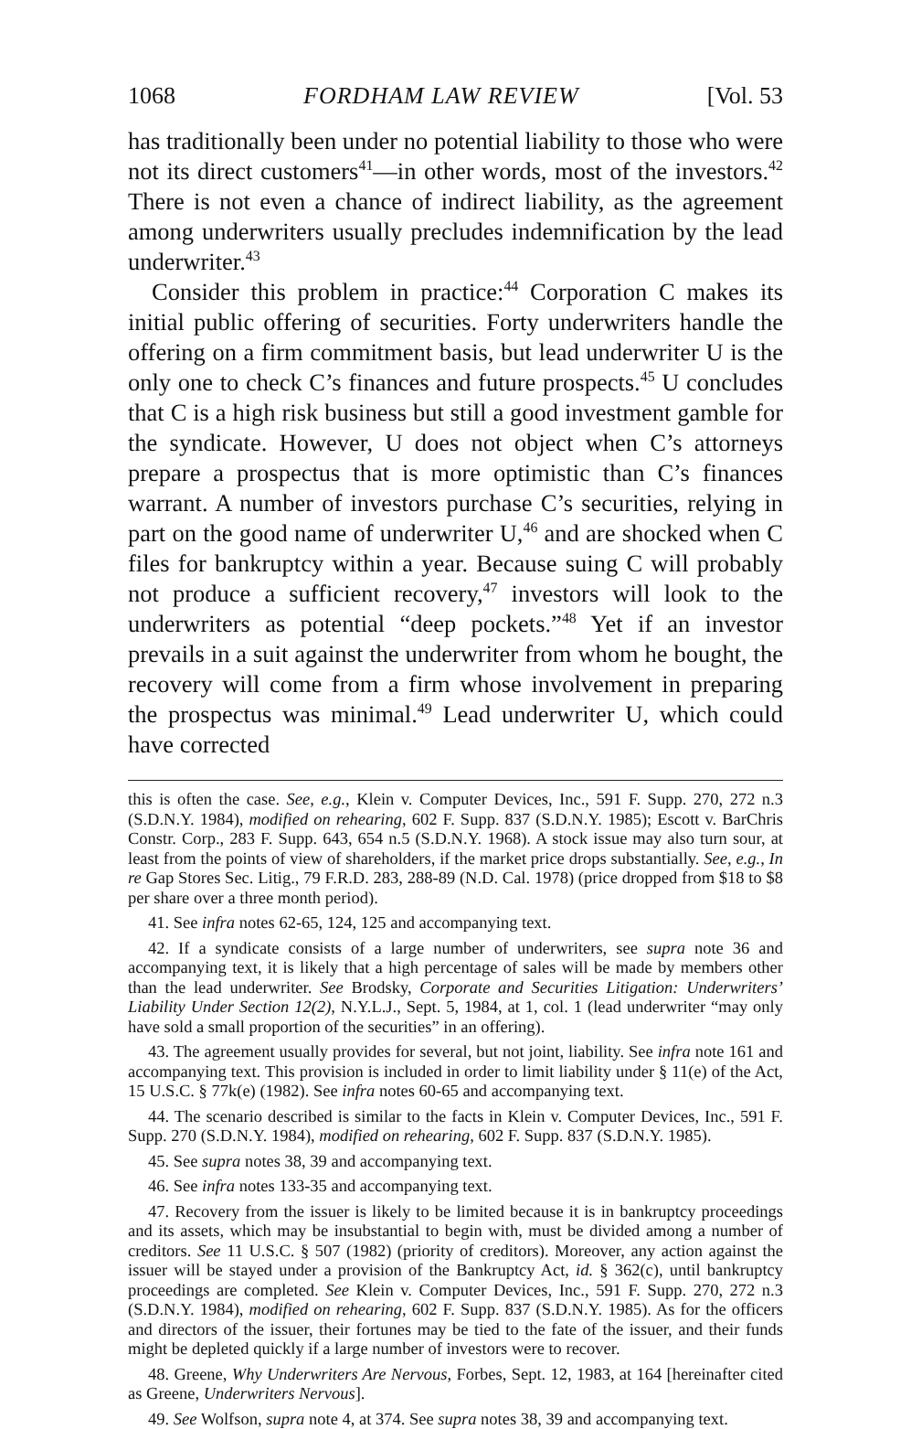1068 FORDHAM LAW REVIEW [Vol. 53
has traditionally been under no potential liability to those who were not its direct customers<sup>41</sup>—in other words, most of the investors.<sup>42</sup> There is not even a chance of indirect liability, as the agreement among underwriters usually precludes indemnification by the lead underwriter.<sup>43</sup>
Consider this problem in practice:<sup>44</sup> Corporation C makes its initial public offering of securities. Forty underwriters handle the offering on a firm commitment basis, but lead underwriter U is the only one to check C’s finances and future prospects.<sup>45</sup> U concludes that C is a high risk business but still a good investment gamble for the syndicate. However, U does not object when C’s attorneys prepare a prospectus that is more optimistic than C’s finances warrant. A number of investors purchase C’s securities, relying in part on the good name of underwriter U,<sup>46</sup> and are shocked when C files for bankruptcy within a year. Because suing C will probably not produce a sufficient recovery,<sup>47</sup> investors will look to the underwriters as potential “deep pockets.”<sup>48</sup> Yet if an investor prevails in a suit against the underwriter from whom he bought, the recovery will come from a firm whose involvement in preparing the prospectus was minimal.<sup>49</sup> Lead underwriter U, which could have corrected
this is often the case. See, e.g., Klein v. Computer Devices, Inc., 591 F. Supp. 270, 272 n.3 (S.D.N.Y. 1984), modified on rehearing, 602 F. Supp. 837 (S.D.N.Y. 1985); Escott v. BarChris Constr. Corp., 283 F. Supp. 643, 654 n.5 (S.D.N.Y. 1968). A stock issue may also turn sour, at least from the points of view of shareholders, if the market price drops substantially. See, e.g., In re Gap Stores Sec. Litig., 79 F.R.D. 283, 288-89 (N.D. Cal. 1978) (price dropped from $18 to $8 per share over a three month period).
41. See infra notes 62-65, 124, 125 and accompanying text.
42. If a syndicate consists of a large number of underwriters, see supra note 36 and accompanying text, it is likely that a high percentage of sales will be made by members other than the lead underwriter. See Brodsky, Corporate and Securities Litigation: Underwriters’ Liability Under Section 12(2), N.Y.L.J., Sept. 5, 1984, at 1, col. 1 (lead underwriter “may only have sold a small proportion of the securities” in an offering).
43. The agreement usually provides for several, but not joint, liability. See infra note 161 and accompanying text. This provision is included in order to limit liability under § 11(e) of the Act, 15 U.S.C. § 77k(e) (1982). See infra notes 60-65 and accompanying text.
44. The scenario described is similar to the facts in Klein v. Computer Devices, Inc., 591 F. Supp. 270 (S.D.N.Y. 1984), modified on rehearing, 602 F. Supp. 837 (S.D.N.Y. 1985).
45. See supra notes 38, 39 and accompanying text.
46. See infra notes 133-35 and accompanying text.
47. Recovery from the issuer is likely to be limited because it is in bankruptcy proceedings and its assets, which may be insubstantial to begin with, must be divided among a number of creditors. See 11 U.S.C. § 507 (1982) (priority of creditors). Moreover, any action against the issuer will be stayed under a provision of the Bankruptcy Act, id. § 362(c), until bankruptcy proceedings are completed. See Klein v. Computer Devices, Inc., 591 F. Supp. 270, 272 n.3 (S.D.N.Y. 1984), modified on rehearing, 602 F. Supp. 837 (S.D.N.Y. 1985). As for the officers and directors of the issuer, their fortunes may be tied to the fate of the issuer, and their funds might be depleted quickly if a large number of investors were to recover.
48. Greene, Why Underwriters Are Nervous, Forbes, Sept. 12, 1983, at 164 [hereinafter cited as Greene, Underwriters Nervous].
49. See Wolfson, supra note 4, at 374. See supra notes 38, 39 and accompanying text.